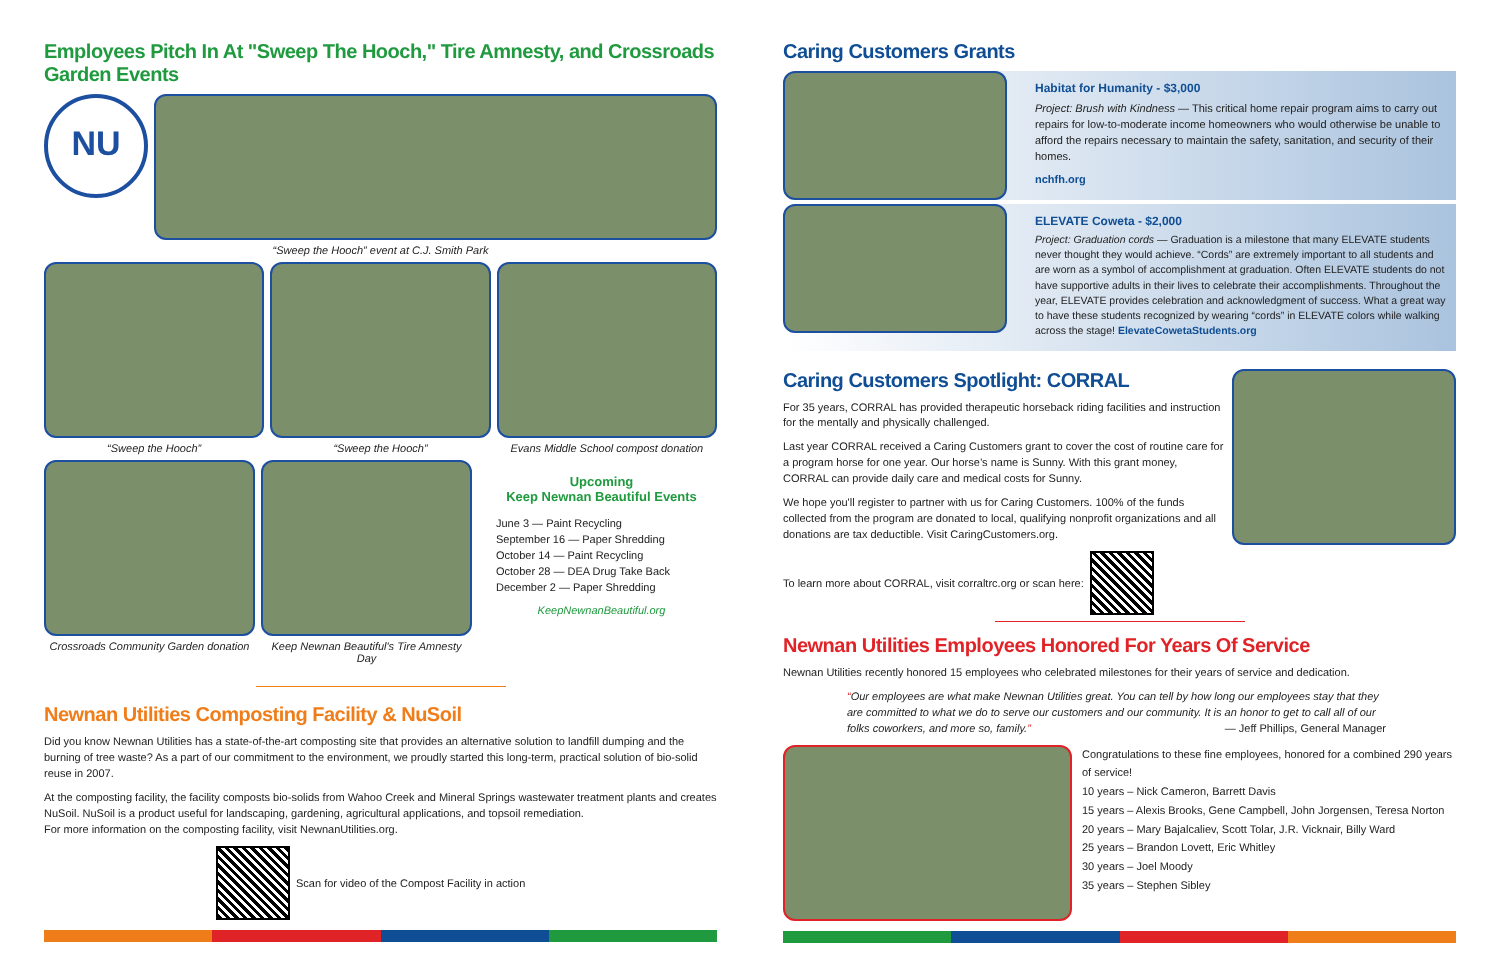Employees Pitch In At "Sweep The Hooch," Tire Amnesty, and Crossroads Garden Events
NU
“Sweep the Hooch” event at C.J. Smith Park
“Sweep the Hooch” “Sweep the Hooch” Evans Middle School compost donation
Crossroads Community Garden donation
Keep Newnan Beautiful's Tire Amnesty Day
Upcoming
Keep Newnan Beautiful Events
June 3 — Paint Recycling
September 16 — Paper Shredding
October 14 — Paint Recycling
October 28 — DEA Drug Take Back
December 2 — Paper Shredding
KeepNewnanBeautiful.org
Newnan Utilities Composting Facility & NuSoil
Did you know Newnan Utilities has a state-of-the-art composting site that provides an alternative solution to landfill dumping and the burning of tree waste? As a part of our commitment to the environment, we proudly started this long-term, practical solution of bio-solid reuse in 2007.
At the composting facility, the facility composts bio-solids from Wahoo Creek and Mineral Springs wastewater treatment plants and creates NuSoil. NuSoil is a product useful for landscaping, gardening, agricultural applications, and topsoil remediation.
For more information on the composting facility, visit NewnanUtilities.org.
Scan for video of the Compost Facility in action
Caring Customers Grants
Habitat for Humanity - $3,000
Project: Brush with Kindness — This critical home repair program aims to carry out repairs for low-to-moderate income homeowners who would otherwise be unable to afford the repairs necessary to maintain the safety, sanitation, and security of their homes.
nchfh.org
ELEVATE Coweta - $2,000
Project: Graduation cords — Graduation is a milestone that many ELEVATE students never thought they would achieve. “Cords” are extremely important to all students and are worn as a symbol of accomplishment at graduation. Often ELEVATE students do not have supportive adults in their lives to celebrate their accomplishments. Throughout the year, ELEVATE provides celebration and acknowledgment of success. What a great way to have these students recognized by wearing “cords” in ELEVATE colors while walking across the stage! ElevateCowetaStudents.org
Caring Customers Spotlight: CORRAL
For 35 years, CORRAL has provided therapeutic horseback riding facilities and instruction for the mentally and physically challenged.
Last year CORRAL received a Caring Customers grant to cover the cost of routine care for a program horse for one year. Our horse’s name is Sunny. With this grant money, CORRAL can provide daily care and medical costs for Sunny.
We hope you'll register to partner with us for Caring Customers. 100% of the funds collected from the program are donated to local, qualifying nonprofit organizations and all donations are tax deductible. Visit CaringCustomers.org.
To learn more about CORRAL, visit corraltrc.org or scan here:
Newnan Utilities Employees Honored For Years Of Service
Newnan Utilities recently honored 15 employees who celebrated milestones for their years of service and dedication.
“Our employees are what make Newnan Utilities great. You can tell by how long our employees stay that they are committed to what we do to serve our customers and our community. It is an honor to get to call all of our folks coworkers, and more so, family.” — Jeff Phillips, General Manager
Congratulations to these fine employees, honored for a combined 290 years of service!
10 years – Nick Cameron, Barrett Davis
15 years – Alexis Brooks, Gene Campbell, John Jorgensen, Teresa Norton
20 years – Mary Bajalcaliev, Scott Tolar, J.R. Vicknair, Billy Ward
25 years – Brandon Lovett, Eric Whitley
30 years – Joel Moody
35 years – Stephen Sibley